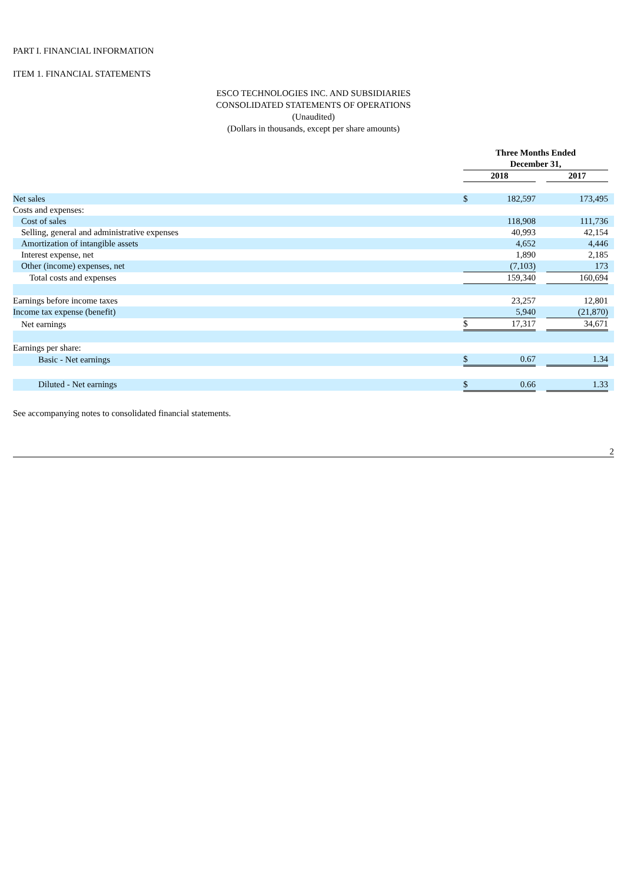PART I. FINANCIAL INFORMATION
ITEM 1. FINANCIAL STATEMENTS
ESCO TECHNOLOGIES INC. AND SUBSIDIARIES
CONSOLIDATED STATEMENTS OF OPERATIONS
(Unaudited)
(Dollars in thousands, except per share amounts)
| | Three Months Ended December 31, | | | | |
| | 2018 | | | 2017 | |
| Net sales | $ | 182,597 | | 173,495 | |
| Costs and expenses: | | | | | |
| Cost of sales | | 118,908 | | 111,736 | |
| Selling, general and administrative expenses | | 40,993 | | 42,154 | |
| Amortization of intangible assets | | 4,652 | | 4,446 | |
| Interest expense, net | | 1,890 | | 2,185 | |
| Other (income) expenses, net | | (7,103) | | 173 | |
| Total costs and expenses | | 159,340 | | 160,694 | |
| Earnings before income taxes | | 23,257 | | 12,801 | |
| Income tax expense (benefit) | | 5,940 | | (21,870) | |
| Net earnings | $ | 17,317 | | 34,671 | |
| Earnings per share: | | | | | |
| Basic - Net earnings | $ | 0.67 | | 1.34 | |
| Diluted - Net earnings | $ | 0.66 | | 1.33 | |
See accompanying notes to consolidated financial statements.
2